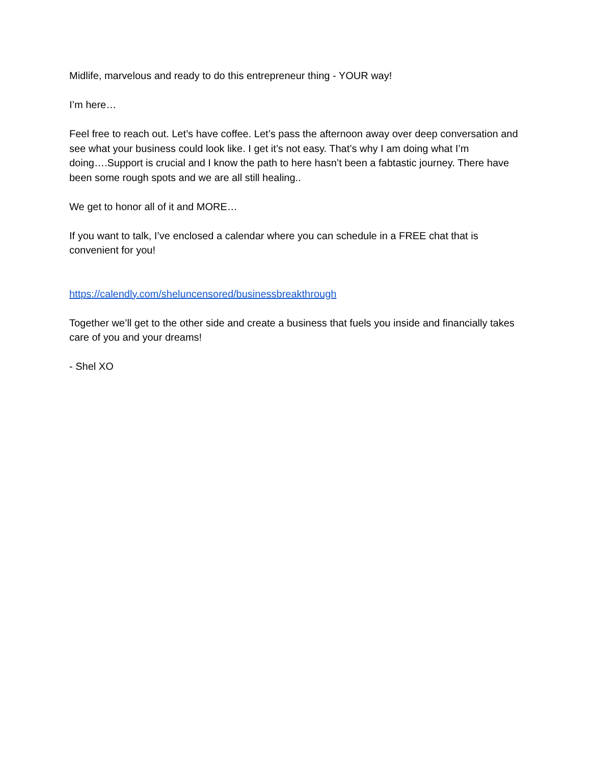Midlife, marvelous and ready to do this entrepreneur thing - YOUR way!
I’m here…
Feel free to reach out. Let’s have coffee. Let’s pass the afternoon away over deep conversation and see what your business could look like. I get it’s not easy. That’s why I am doing what I’m doing….Support is crucial and I know the path to here hasn’t been a fabtastic journey. There have been some rough spots and we are all still healing..
We get to honor all of it and MORE…
If you want to talk, I’ve enclosed a calendar where you can schedule in a FREE chat that is convenient for you!
https://calendly.com/sheluncensored/businessbreakthrough
Together we’ll get to the other side and create a business that fuels you inside and financially takes care of you and your dreams!
- Shel XO